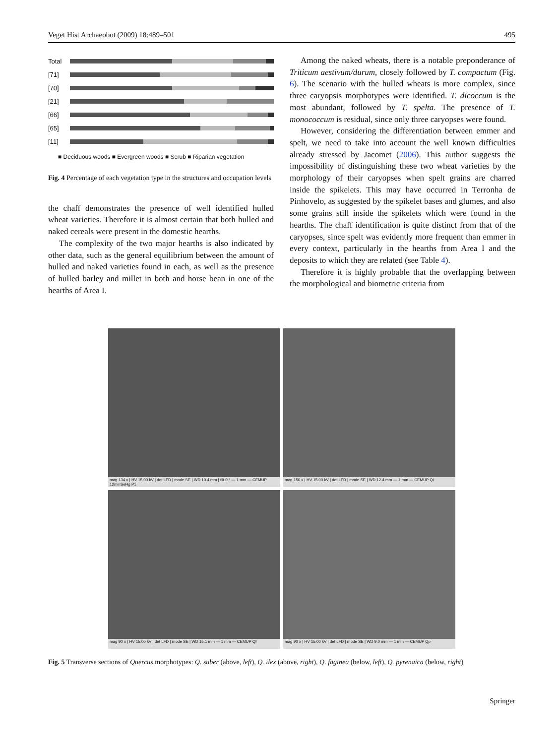Veget Hist Archaeobot (2009) 18:489–501 495
Total
[71]
[70]
[21]
[66]
[65]
[11]
■ Deciduous woods ■ Evergreen woods ■ Scrub ■ Riparian vegetation
Fig. 4 Percentage of each vegetation type in the structures and occupation levels
the chaff demonstrates the presence of well identified hulled wheat varieties. Therefore it is almost certain that both hulled and naked cereals were present in the domestic hearths.
The complexity of the two major hearths is also indicated by other data, such as the general equilibrium between the amount of hulled and naked varieties found in each, as well as the presence of hulled barley and millet in both and horse bean in one of the hearths of Area I.
Among the naked wheats, there is a notable preponderance of Triticum aestivum/durum, closely followed by T. compactum (Fig. 6). The scenario with the hulled wheats is more complex, since three caryopsis morphotypes were identified. T. dicoccum is the most abundant, followed by T. spelta. The presence of T. monococcum is residual, since only three caryopses were found.
However, considering the differentiation between emmer and spelt, we need to take into account the well known difficulties already stressed by Jacomet (2006). This author suggests the impossibility of distinguishing these two wheat varieties by the morphology of their caryopses when spelt grains are charred inside the spikelets. This may have occurred in Terronha de Pinhovelo, as suggested by the spikelet bases and glumes, and also some grains still inside the spikelets which were found in the hearths. The chaff identification is quite distinct from that of the caryopses, since spelt was evidently more frequent than emmer in every context, particularly in the hearths from Area I and the deposits to which they are related (see Table 4).
Therefore it is highly probable that the overlapping between the morphological and biometric criteria from
mag 134 x | HV 15.00 kV | det LFD | mode SE | WD 10.4 mm | tilt 0 ° — 1 mm — CEMUP 12minSeHg P1
mag 150 x | HV 15.00 kV | det LFD | mode SE | WD 12.4 mm — 1 mm — CEMUP Qi
mag 90 x | HV 15.00 kV | det LFD | mode SE | WD 15.1 mm — 1 mm — CEMUP Qf
mag 90 x | HV 15.00 kV | det LFD | mode SE | WD 9.0 mm — 1 mm — CEMUP Qp
Fig. 5 Transverse sections of Quercus morphotypes: Q. suber (above, left), Q. ilex (above, right), Q. faginea (below, left), Q. pyrenaica (below, right)
Springer